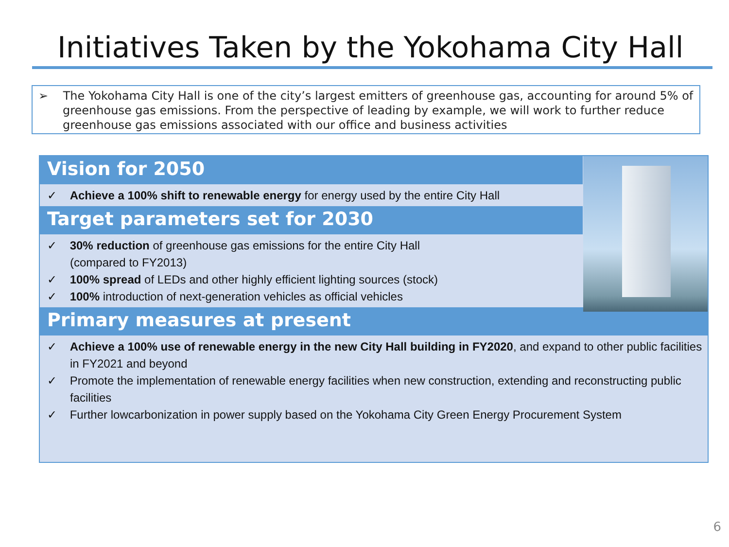Initiatives Taken by the Yokohama City Hall
➢ The Yokohama City Hall is one of the city’s largest emitters of greenhouse gas, accounting for around 5% of greenhouse gas emissions. From the perspective of leading by example, we will work to further reduce greenhouse gas emissions associated with our office and business activities
Vision for 2050
✓ Achieve a 100% shift to renewable energy for energy used by the entire City Hall
Target parameters set for 2030
✓ 30% reduction of greenhouse gas emissions for the entire City Hall
(compared to FY2013)
✓ 100% spread of LEDs and other highly efficient lighting sources (stock)
✓ 100% introduction of next-generation vehicles as official vehicles
Primary measures at present
✓ Achieve a 100% use of renewable energy in the new City Hall building in FY2020, and expand to other public facilities in FY2021 and beyond
✓ Promote the implementation of renewable energy facilities when new construction, extending and reconstructing public facilities
✓ Further lowcarbonization in power supply based on the Yokohama City Green Energy Procurement System
6